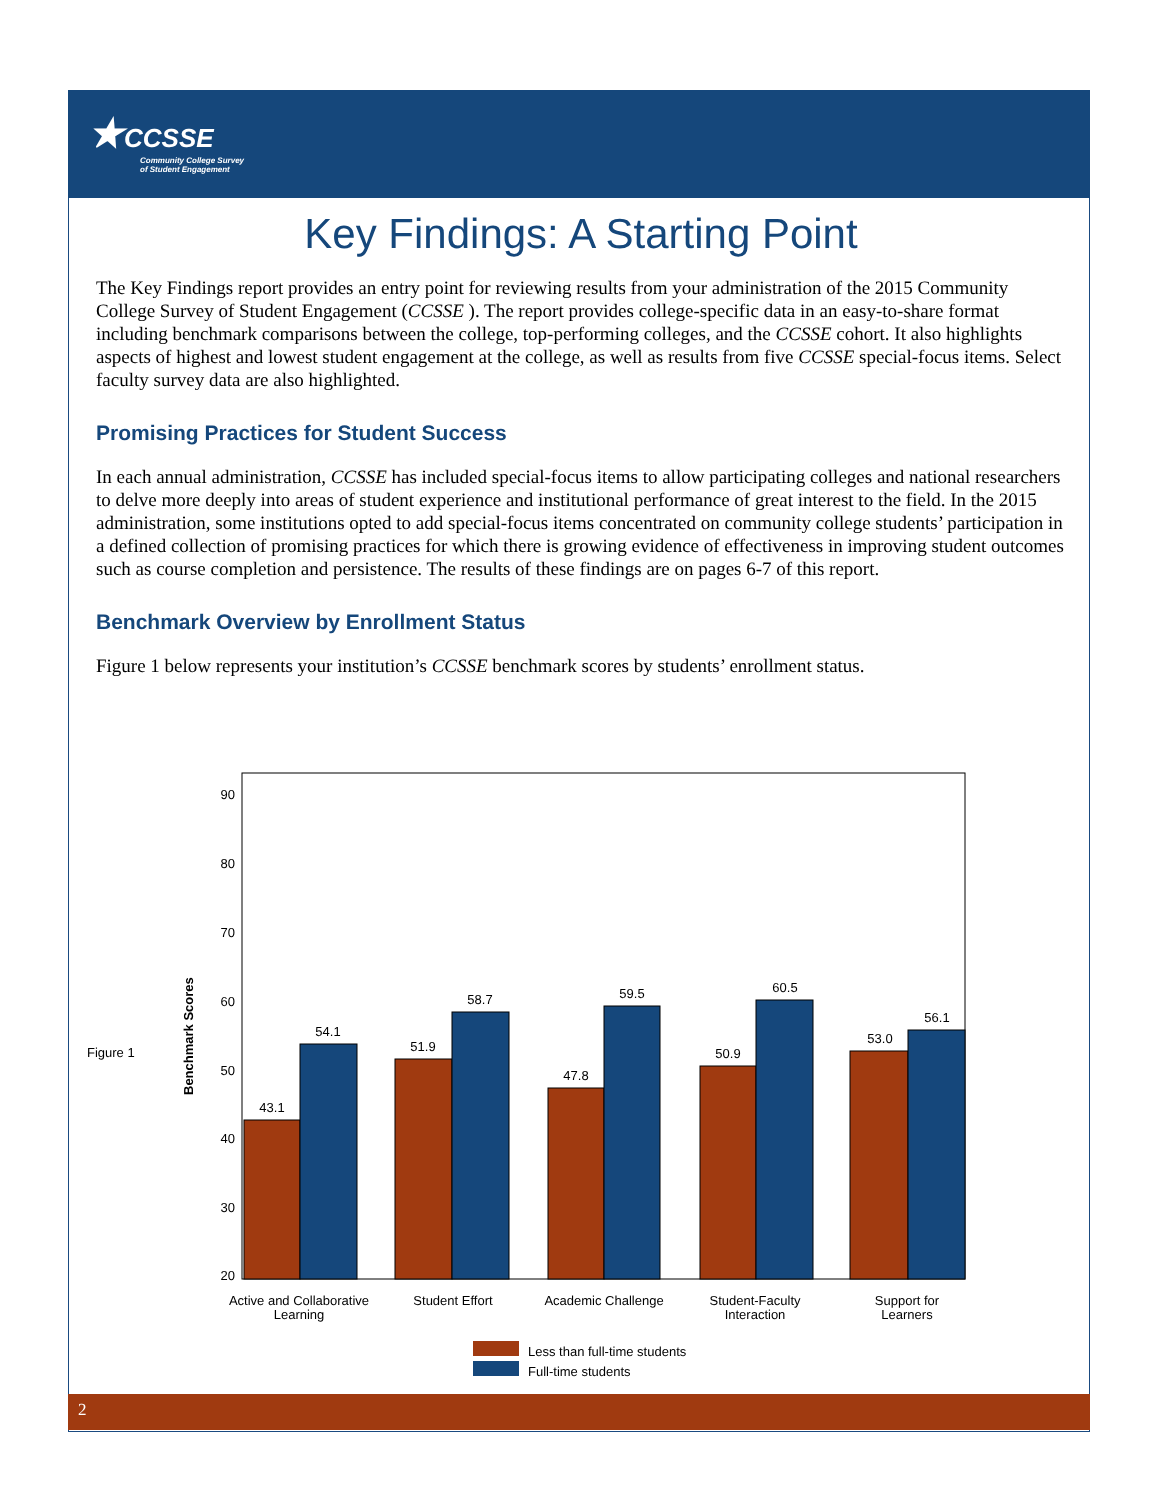★CCSSE
Community College Survey
of Student Engagement
Key Findings: A Starting Point
The Key Findings report provides an entry point for reviewing results from your administration of the 2015 Community College Survey of Student Engagement (CCSSE ). The report provides college-specific data in an easy-to-share format including benchmark comparisons between the college, top-performing colleges, and the CCSSE cohort. It also highlights aspects of highest and lowest student engagement at the college, as well as results from five CCSSE special-focus items. Select faculty survey data are also highlighted.
Promising Practices for Student Success
In each annual administration, CCSSE has included special-focus items to allow participating colleges and national researchers to delve more deeply into areas of student experience and institutional performance of great interest to the field. In the 2015 administration, some institutions opted to add special-focus items concentrated on community college students’ participation in a defined collection of promising practices for which there is growing evidence of effectiveness in improving student outcomes such as course completion and persistence. The results of these findings are on pages 6-7 of this report.
Benchmark Overview by Enrollment Status
Figure 1 below represents your institution’s CCSSE benchmark scores by students’ enrollment status.
Figure 1
Benchmark Scores
90
80
70
60
50
40
30
20
43.1
54.1
51.9
58.7
47.8
59.5
50.9
60.5
53.0
56.1
Active and Collaborative
Learning
Student Effort
Academic Challenge
Student-Faculty
Interaction
Support for
Learners
Less than full-time students
Full-time students
2